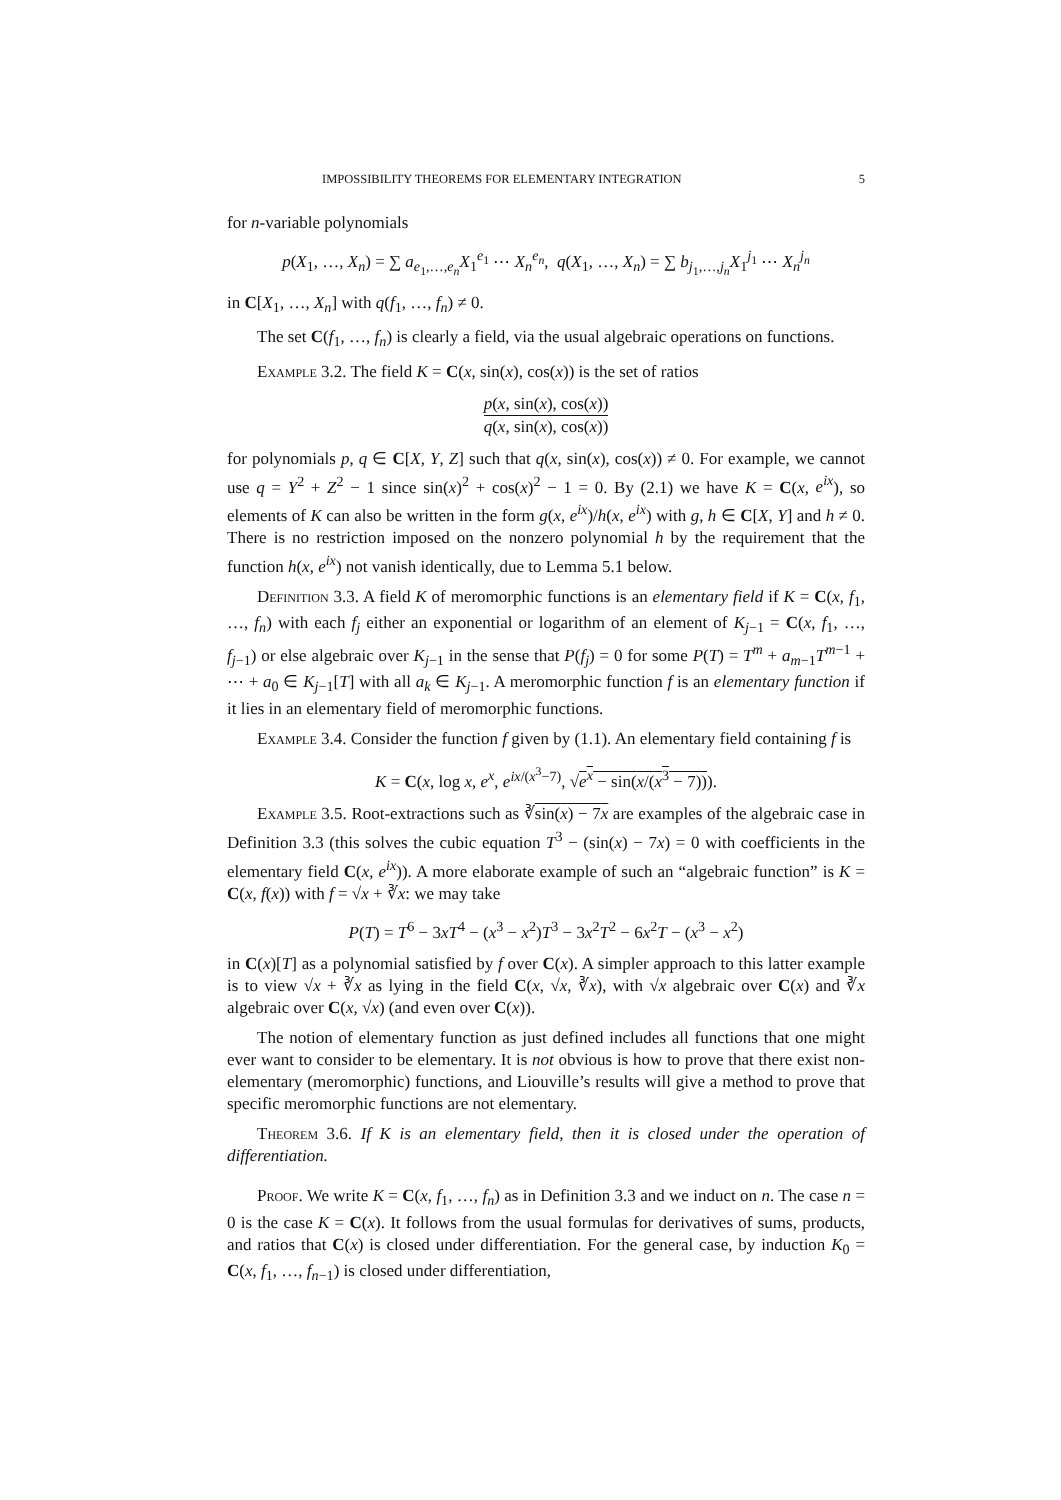IMPOSSIBILITY THEOREMS FOR ELEMENTARY INTEGRATION 5
for n-variable polynomials
p(X<sub>1</sub>, …, X<sub>n</sub>) = ∑ a<sub>e<sub>1</sub>,…,e<sub>n</sub></sub>X<sub>1</sub><sup>e<sub>1</sub></sup> ⋯ X<sub>n</sub><sup>e<sub>n</sub></sup>, q(X<sub>1</sub>, …, X<sub>n</sub>) = ∑ b<sub>j<sub>1</sub>,…,j<sub>n</sub></sub>X<sub>1</sub><sup>j<sub>1</sub></sup> ⋯ X<sub>n</sub><sup>j<sub>n</sub></sup>
in C[X<sub>1</sub>, …, X<sub>n</sub>] with q(f<sub>1</sub>, …, f<sub>n</sub>) ≠ 0.
The set C(f<sub>1</sub>, …, f<sub>n</sub>) is clearly a field, via the usual algebraic operations on functions.
Example 3.2. The field K = C(x, sin(x), cos(x)) is the set of ratios
p(x, sin(x), cos(x)) q(x, sin(x), cos(x))
for polynomials p, q ∈ C[X, Y, Z] such that q(x, sin(x), cos(x)) ≠ 0. For example, we cannot use q = Y<sup>2</sup> + Z<sup>2</sup> − 1 since sin(x)<sup>2</sup> + cos(x)<sup>2</sup> − 1 = 0. By (2.1) we have K = C(x, e<sup>ix</sup>), so elements of K can also be written in the form g(x, e<sup>ix</sup>)/h(x, e<sup>ix</sup>) with g, h ∈ C[X, Y] and h ≠ 0. There is no restriction imposed on the nonzero polynomial h by the requirement that the function h(x, e<sup>ix</sup>) not vanish identically, due to Lemma 5.1 below.
Definition 3.3. A field K of meromorphic functions is an elementary field if K = C(x, f<sub>1</sub>, …, f<sub>n</sub>) with each f<sub>j</sub> either an exponential or logarithm of an element of K<sub>j−1</sub> = C(x, f<sub>1</sub>, …, f<sub>j−1</sub>) or else algebraic over K<sub>j−1</sub> in the sense that P(f<sub>j</sub>) = 0 for some P(T) = T<sup>m</sup> + a<sub>m−1</sub>T<sup>m−1</sup> + ⋯ + a<sub>0</sub> ∈ K<sub>j−1</sub>[T] with all a<sub>k</sub> ∈ K<sub>j−1</sub>. A meromorphic function f is an elementary function if it lies in an elementary field of meromorphic functions.
Example 3.4. Consider the function f given by (1.1). An elementary field containing f is
K = C(x, log x, e<sup>x</sup>, e<sup>ix/(x<sup>3</sup>−7)</sup>, √e<sup>x</sup> − sin(x/(x<sup>3</sup> − 7))).
Example 3.5. Root-extractions such as ∛sin(x) − 7x are examples of the algebraic case in Definition 3.3 (this solves the cubic equation T<sup>3</sup> − (sin(x) − 7x) = 0 with coefficients in the elementary field C(x, e<sup>ix</sup>)). A more elaborate example of such an “algebraic function” is K = C(x, f(x)) with f = √x + ∛x: we may take
P(T) = T<sup>6</sup> − 3xT<sup>4</sup> − (x<sup>3</sup> − x<sup>2</sup>)T<sup>3</sup> − 3x<sup>2</sup>T<sup>2</sup> − 6x<sup>2</sup>T − (x<sup>3</sup> − x<sup>2</sup>)
in C(x)[T] as a polynomial satisfied by f over C(x). A simpler approach to this latter example is to view √x + ∛x as lying in the field C(x, √x, ∛x), with √x algebraic over C(x) and ∛x algebraic over C(x, √x) (and even over C(x)).
The notion of elementary function as just defined includes all functions that one might ever want to consider to be elementary. It is not obvious is how to prove that there exist non-elementary (meromorphic) functions, and Liouville’s results will give a method to prove that specific meromorphic functions are not elementary.
Theorem 3.6. If K is an elementary field, then it is closed under the operation of differentiation.
Proof. We write K = C(x, f<sub>1</sub>, …, f<sub>n</sub>) as in Definition 3.3 and we induct on n. The case n = 0 is the case K = C(x). It follows from the usual formulas for derivatives of sums, products, and ratios that C(x) is closed under differentiation. For the general case, by induction K<sub>0</sub> = C(x, f<sub>1</sub>, …, f<sub>n−1</sub>) is closed under differentiation,